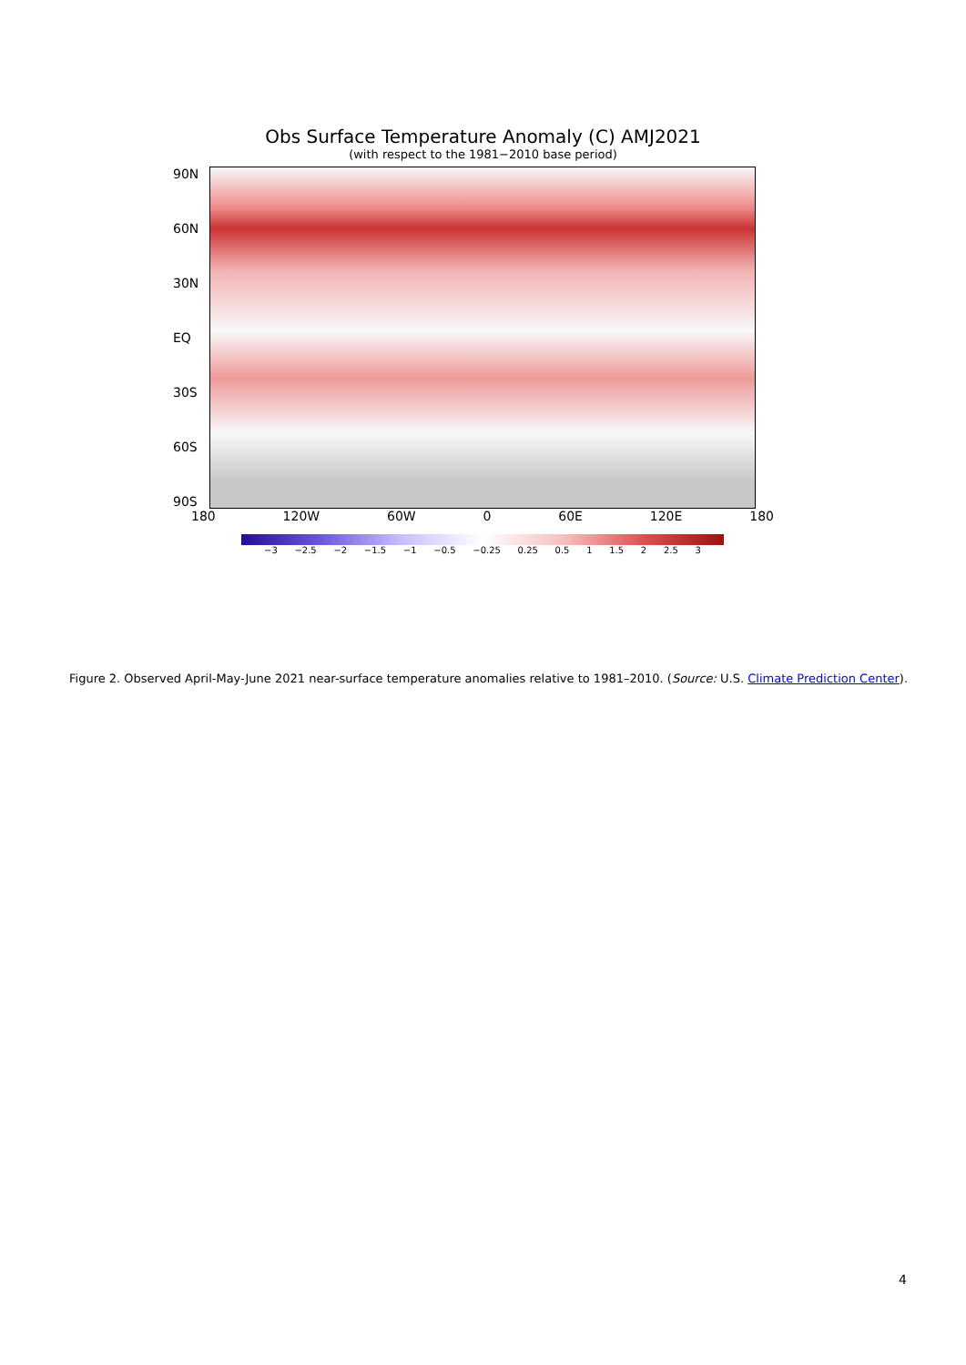Obs Surface Temperature Anomaly (C) AMJ2021
(with respect to the 1981−2010 base period)
90N
60N
30N
EQ
30S
60S
90S
180 120W 60W 0 60E 120E 180
−3 −2.5 −2 −1.5 −1 −0.5 −0.25 0.25 0.5 1 1.5 2 2.5 3
Figure 2. Observed April-May-June 2021 near-surface temperature anomalies relative to 1981–2010. (Source: U.S. Climate Prediction Center).
4